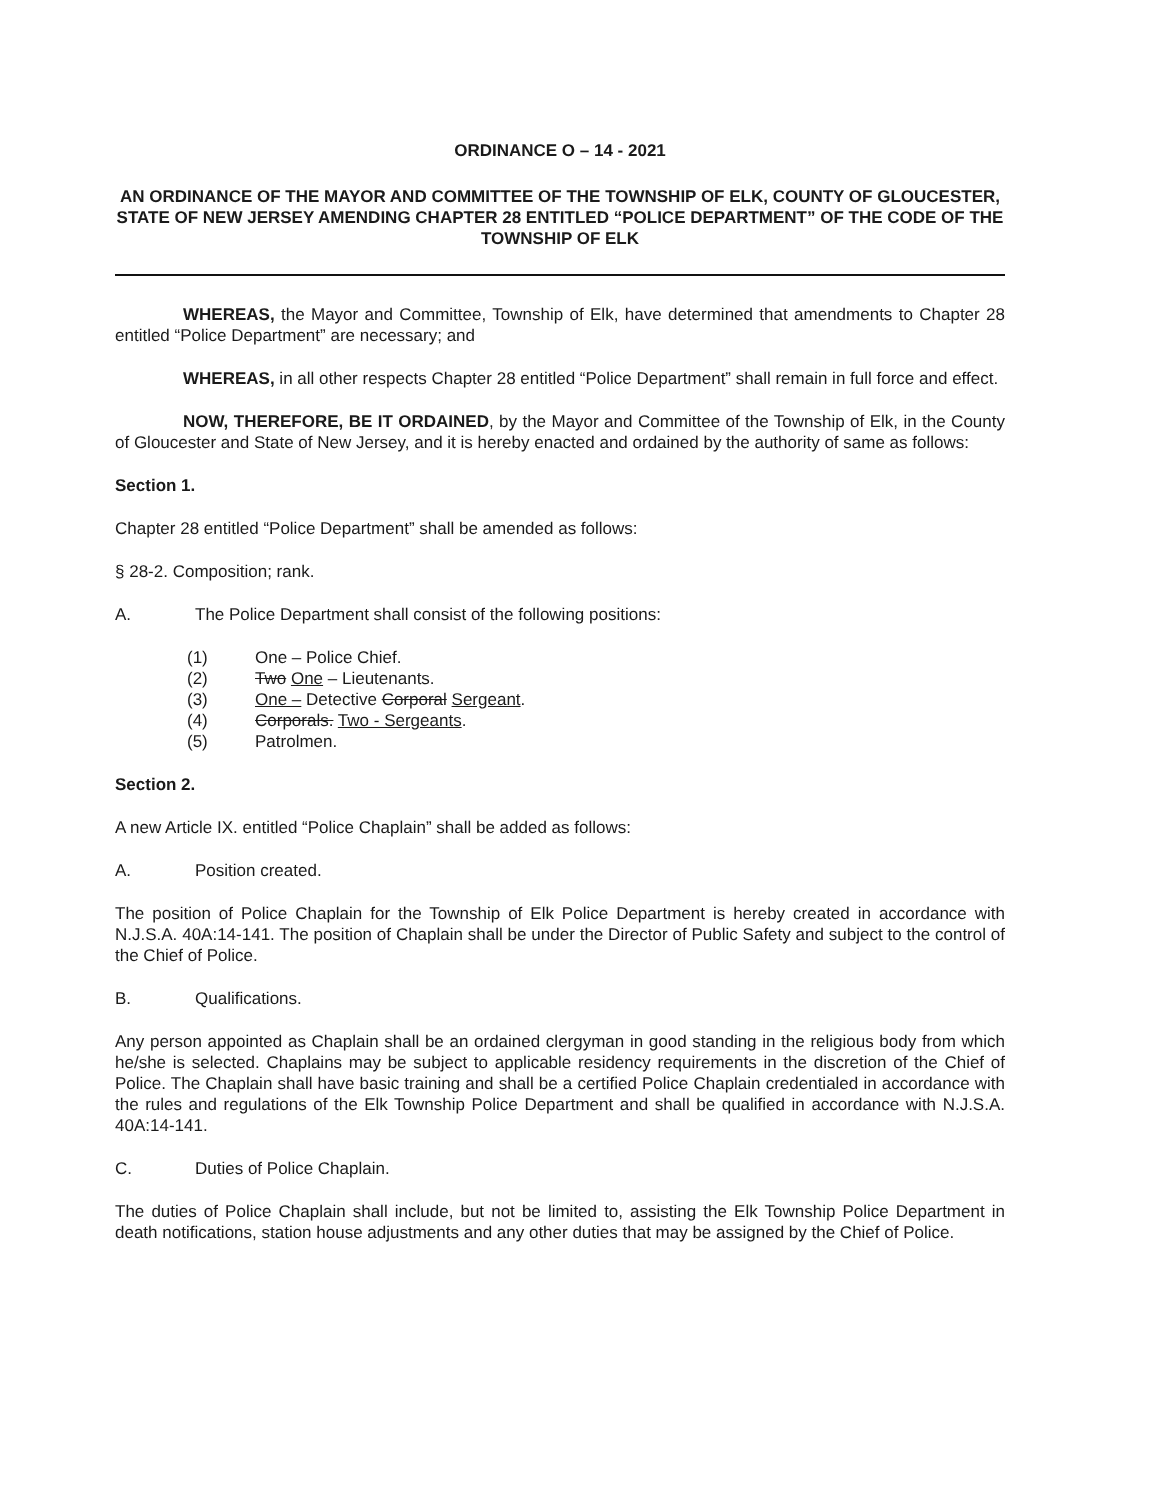ORDINANCE O – 14 - 2021
AN ORDINANCE OF THE MAYOR AND COMMITTEE OF THE TOWNSHIP OF ELK, COUNTY OF GLOUCESTER, STATE OF NEW JERSEY AMENDING CHAPTER 28 ENTITLED “POLICE DEPARTMENT” OF THE CODE OF THE TOWNSHIP OF ELK
WHEREAS, the Mayor and Committee, Township of Elk, have determined that amendments to Chapter 28 entitled “Police Department” are necessary; and
WHEREAS, in all other respects Chapter 28 entitled “Police Department” shall remain in full force and effect.
NOW, THEREFORE, BE IT ORDAINED, by the Mayor and Committee of the Township of Elk, in the County of Gloucester and State of New Jersey, and it is hereby enacted and ordained by the authority of same as follows:
Section 1.
Chapter 28 entitled “Police Department” shall be amended as follows:
§ 28-2. Composition; rank.
A. The Police Department shall consist of the following positions:
(1) One – Police Chief.
(2) Two One – Lieutenants.
(3) One – Detective Corporal Sergeant.
(4) Corporals. Two - Sergeants.
(5) Patrolmen.
Section 2.
A new Article IX. entitled “Police Chaplain” shall be added as follows:
A. Position created.
The position of Police Chaplain for the Township of Elk Police Department is hereby created in accordance with N.J.S.A. 40A:14-141. The position of Chaplain shall be under the Director of Public Safety and subject to the control of the Chief of Police.
B. Qualifications.
Any person appointed as Chaplain shall be an ordained clergyman in good standing in the religious body from which he/she is selected. Chaplains may be subject to applicable residency requirements in the discretion of the Chief of Police. The Chaplain shall have basic training and shall be a certified Police Chaplain credentialed in accordance with the rules and regulations of the Elk Township Police Department and shall be qualified in accordance with N.J.S.A. 40A:14-141.
C. Duties of Police Chaplain.
The duties of Police Chaplain shall include, but not be limited to, assisting the Elk Township Police Department in death notifications, station house adjustments and any other duties that may be assigned by the Chief of Police.